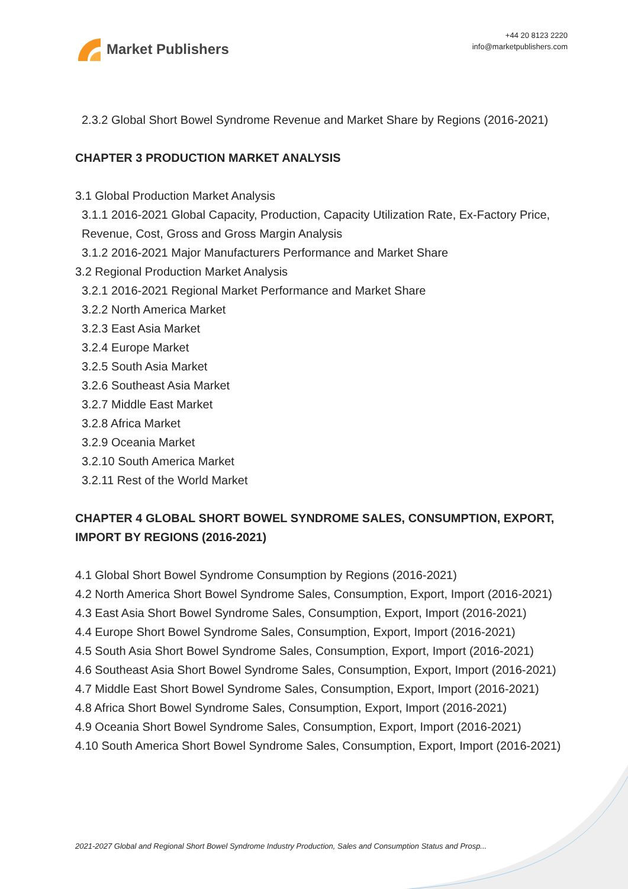Market Publishers
+44 20 8123 2220
info@marketpublishers.com
2.3.2 Global Short Bowel Syndrome Revenue and Market Share by Regions (2016-2021)
CHAPTER 3 PRODUCTION MARKET ANALYSIS
3.1 Global Production Market Analysis
3.1.1 2016-2021 Global Capacity, Production, Capacity Utilization Rate, Ex-Factory Price, Revenue, Cost, Gross and Gross Margin Analysis
3.1.2 2016-2021 Major Manufacturers Performance and Market Share
3.2 Regional Production Market Analysis
3.2.1 2016-2021 Regional Market Performance and Market Share
3.2.2 North America Market
3.2.3 East Asia Market
3.2.4 Europe Market
3.2.5 South Asia Market
3.2.6 Southeast Asia Market
3.2.7 Middle East Market
3.2.8 Africa Market
3.2.9 Oceania Market
3.2.10 South America Market
3.2.11 Rest of the World Market
CHAPTER 4 GLOBAL SHORT BOWEL SYNDROME SALES, CONSUMPTION, EXPORT, IMPORT BY REGIONS (2016-2021)
4.1 Global Short Bowel Syndrome Consumption by Regions (2016-2021)
4.2 North America Short Bowel Syndrome Sales, Consumption, Export, Import (2016-2021)
4.3 East Asia Short Bowel Syndrome Sales, Consumption, Export, Import (2016-2021)
4.4 Europe Short Bowel Syndrome Sales, Consumption, Export, Import (2016-2021)
4.5 South Asia Short Bowel Syndrome Sales, Consumption, Export, Import (2016-2021)
4.6 Southeast Asia Short Bowel Syndrome Sales, Consumption, Export, Import (2016-2021)
4.7 Middle East Short Bowel Syndrome Sales, Consumption, Export, Import (2016-2021)
4.8 Africa Short Bowel Syndrome Sales, Consumption, Export, Import (2016-2021)
4.9 Oceania Short Bowel Syndrome Sales, Consumption, Export, Import (2016-2021)
4.10 South America Short Bowel Syndrome Sales, Consumption, Export, Import (2016-2021)
2021-2027 Global and Regional Short Bowel Syndrome Industry Production, Sales and Consumption Status and Prosp...